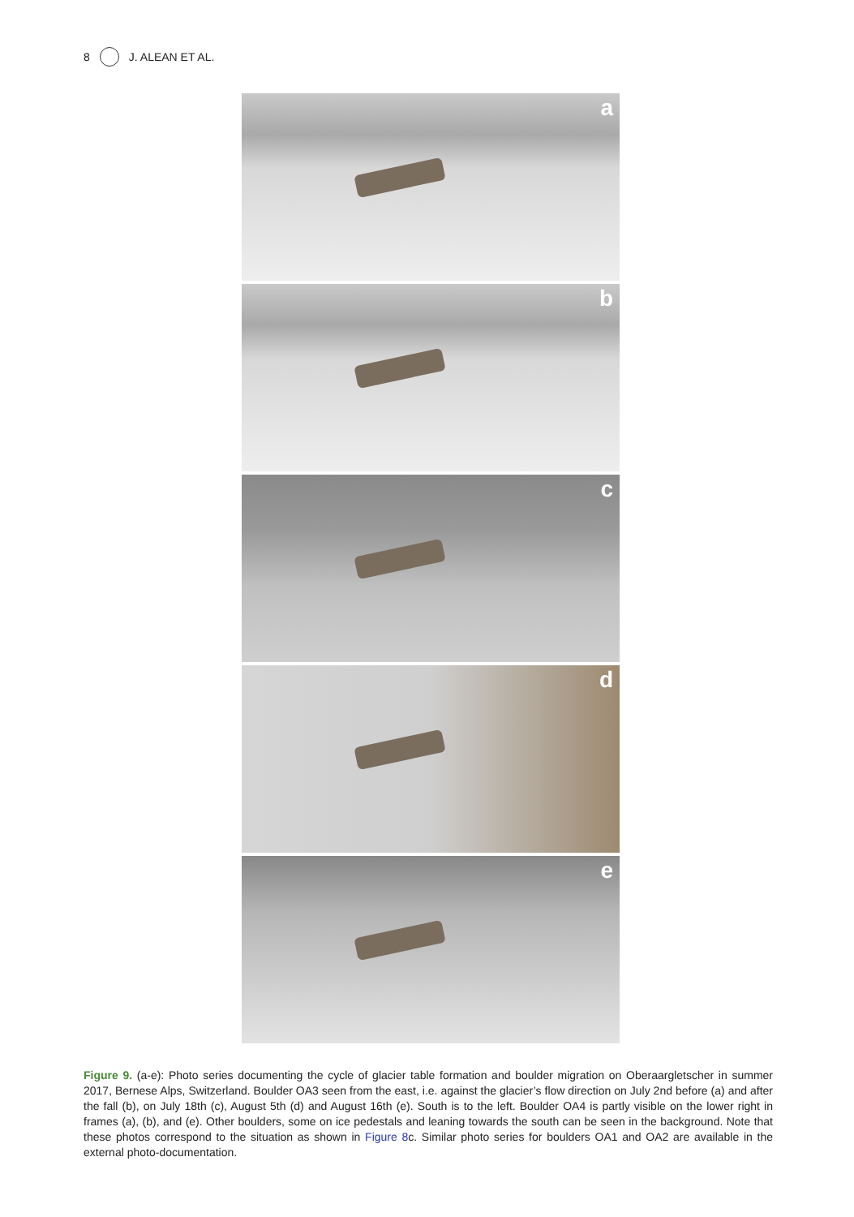8 J. ALEAN ET AL.
a
b
c
d
e
Figure 9. (a-e): Photo series documenting the cycle of glacier table formation and boulder migration on Oberaargletscher in summer 2017, Bernese Alps, Switzerland. Boulder OA3 seen from the east, i.e. against the glacier’s flow direction on July 2nd before (a) and after the fall (b), on July 18th (c), August 5th (d) and August 16th (e). South is to the left. Boulder OA4 is partly visible on the lower right in frames (a), (b), and (e). Other boulders, some on ice pedestals and leaning towards the south can be seen in the background. Note that these photos correspond to the situation as shown in Figure 8c. Similar photo series for boulders OA1 and OA2 are available in the external photo-documentation.